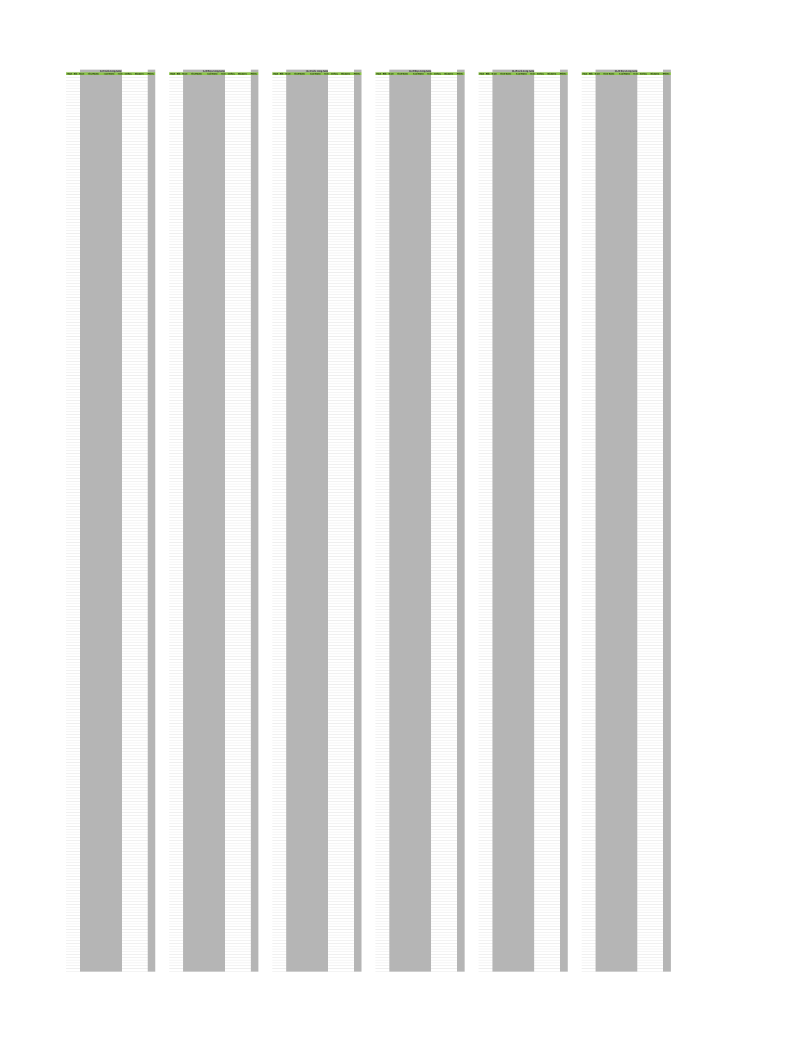9-10 Girls Long Jump
| Heat | Bib | Team | First Name | Last Name | Feet | Inches | Distance | Points |
| --- | --- | --- | --- | --- | --- | --- | --- | --- |
9-10 Boys Long Jump
| Heat | Bib | Team | First Name | Last Name | Feet | Inches | Distance | Points |
| --- | --- | --- | --- | --- | --- | --- | --- | --- |
11-12 Girls Long Jump
| Heat | Bib | Team | First Name | Last Name | Feet | Inches | Distance | Points |
| --- | --- | --- | --- | --- | --- | --- | --- | --- |
11-12 Boys Long Jump
| Heat | Bib | Team | First Name | Last Name | Feet | Inches | Distance | Points |
| --- | --- | --- | --- | --- | --- | --- | --- | --- |
13-15 Girls Long Jump
| Heat | Bib | Team | First Name | Last Name | Feet | Inches | Distance | Points |
| --- | --- | --- | --- | --- | --- | --- | --- | --- |
13-15 Boys Long Jump
| Heat | Bib | Team | First Name | Last Name | Feet | Inches | Distance | Points |
| --- | --- | --- | --- | --- | --- | --- | --- | --- |